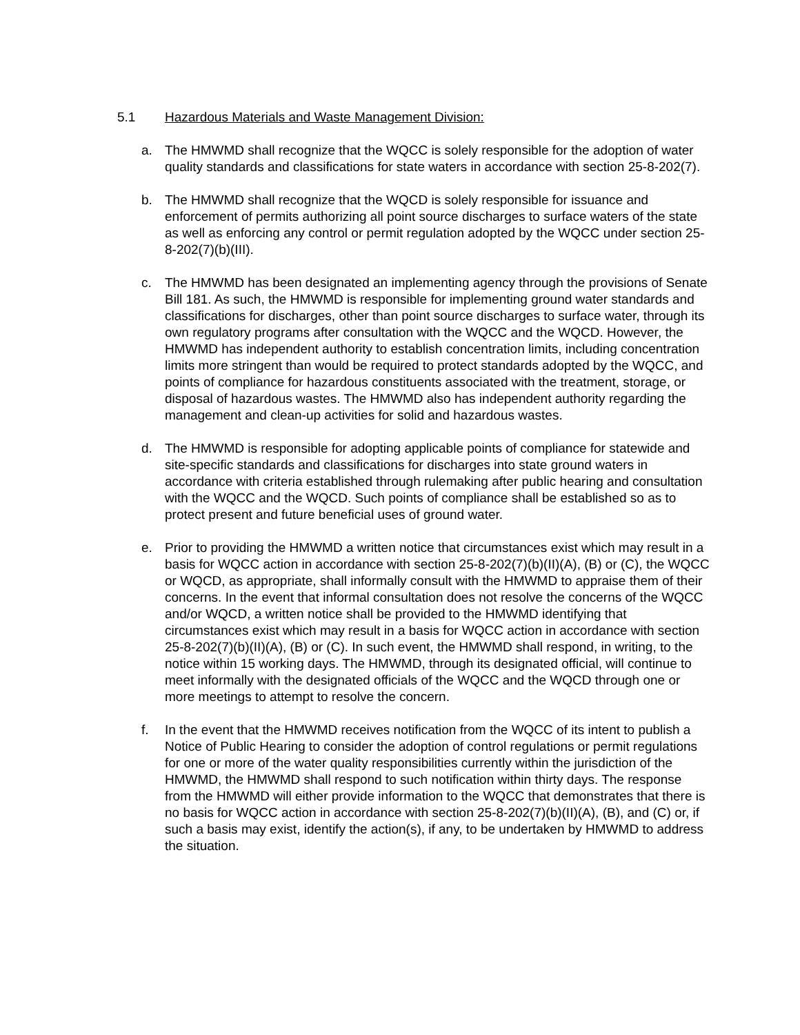5.1 Hazardous Materials and Waste Management Division:
a. The HMWMD shall recognize that the WQCC is solely responsible for the adoption of water quality standards and classifications for state waters in accordance with section 25-8-202(7).
b. The HMWMD shall recognize that the WQCD is solely responsible for issuance and enforcement of permits authorizing all point source discharges to surface waters of the state as well as enforcing any control or permit regulation adopted by the WQCC under section 25-8-202(7)(b)(III).
c. The HMWMD has been designated an implementing agency through the provisions of Senate Bill 181. As such, the HMWMD is responsible for implementing ground water standards and classifications for discharges, other than point source discharges to surface water, through its own regulatory programs after consultation with the WQCC and the WQCD. However, the HMWMD has independent authority to establish concentration limits, including concentration limits more stringent than would be required to protect standards adopted by the WQCC, and points of compliance for hazardous constituents associated with the treatment, storage, or disposal of hazardous wastes. The HMWMD also has independent authority regarding the management and clean-up activities for solid and hazardous wastes.
d. The HMWMD is responsible for adopting applicable points of compliance for statewide and site-specific standards and classifications for discharges into state ground waters in accordance with criteria established through rulemaking after public hearing and consultation with the WQCC and the WQCD. Such points of compliance shall be established so as to protect present and future beneficial uses of ground water.
e. Prior to providing the HMWMD a written notice that circumstances exist which may result in a basis for WQCC action in accordance with section 25-8-202(7)(b)(II)(A), (B) or (C), the WQCC or WQCD, as appropriate, shall informally consult with the HMWMD to appraise them of their concerns. In the event that informal consultation does not resolve the concerns of the WQCC and/or WQCD, a written notice shall be provided to the HMWMD identifying that circumstances exist which may result in a basis for WQCC action in accordance with section 25-8-202(7)(b)(II)(A), (B) or (C). In such event, the HMWMD shall respond, in writing, to the notice within 15 working days. The HMWMD, through its designated official, will continue to meet informally with the designated officials of the WQCC and the WQCD through one or more meetings to attempt to resolve the concern.
f. In the event that the HMWMD receives notification from the WQCC of its intent to publish a Notice of Public Hearing to consider the adoption of control regulations or permit regulations for one or more of the water quality responsibilities currently within the jurisdiction of the HMWMD, the HMWMD shall respond to such notification within thirty days. The response from the HMWMD will either provide information to the WQCC that demonstrates that there is no basis for WQCC action in accordance with section 25-8-202(7)(b)(II)(A), (B), and (C) or, if such a basis may exist, identify the action(s), if any, to be undertaken by HMWMD to address the situation.